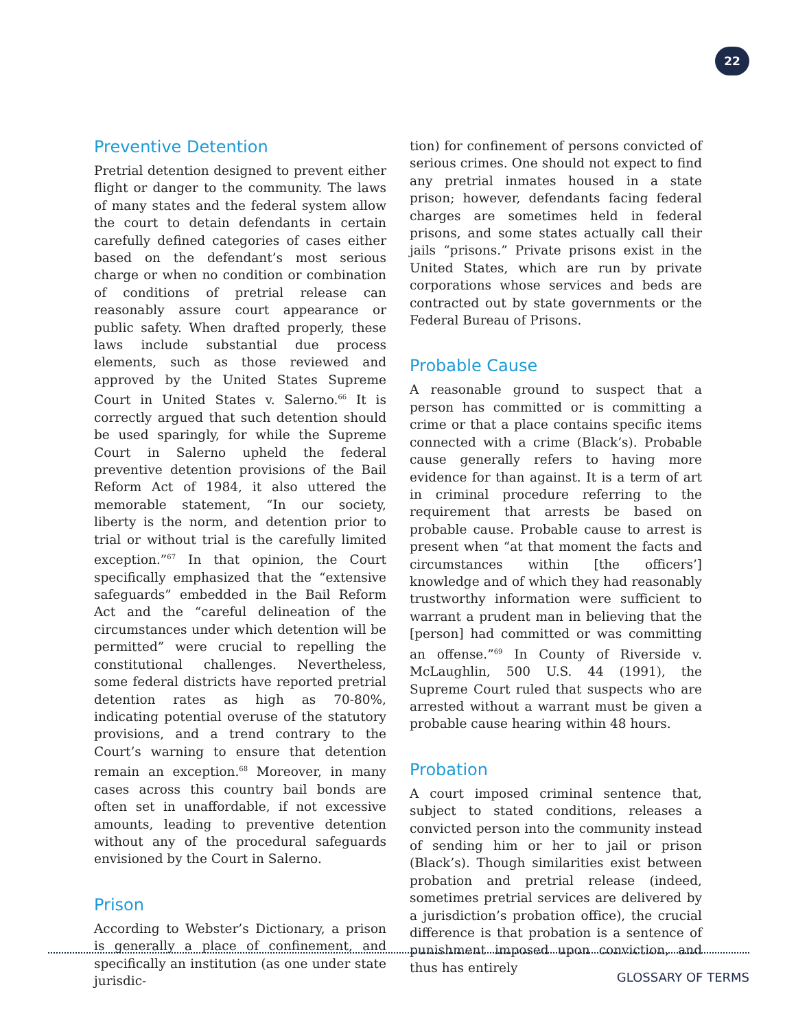22
Preventive Detention
Pretrial detention designed to prevent either flight or danger to the community. The laws of many states and the federal system allow the court to detain defendants in certain carefully defined categories of cases either based on the defendant’s most serious charge or when no condition or combination of conditions of pretrial release can reasonably assure court appearance or public safety. When drafted properly, these laws include substantial due process elements, such as those reviewed and approved by the United States Supreme Court in United States v. Salerno.<sup>66</sup> It is correctly argued that such detention should be used sparingly, for while the Supreme Court in Salerno upheld the federal preventive detention provisions of the Bail Reform Act of 1984, it also uttered the memorable statement, “In our society, liberty is the norm, and detention prior to trial or without trial is the carefully limited exception.”<sup>67</sup> In that opinion, the Court specifically emphasized that the “extensive safeguards” embedded in the Bail Reform Act and the “careful delineation of the circumstances under which detention will be permitted” were crucial to repelling the constitutional challenges. Nevertheless, some federal districts have reported pretrial detention rates as high as 70-80%, indicating potential overuse of the statutory provisions, and a trend contrary to the Court’s warning to ensure that detention remain an exception.<sup>68</sup> Moreover, in many cases across this country bail bonds are often set in unaffordable, if not excessive amounts, leading to preventive detention without any of the procedural safeguards envisioned by the Court in Salerno.
Prison
According to Webster’s Dictionary, a prison is generally a place of confinement, and specifically an institution (as one under state jurisdic-
tion) for confinement of persons convicted of serious crimes. One should not expect to find any pretrial inmates housed in a state prison; however, defendants facing federal charges are sometimes held in federal prisons, and some states actually call their jails “prisons.” Private prisons exist in the United States, which are run by private corporations whose services and beds are contracted out by state governments or the Federal Bureau of Prisons.
Probable Cause
A reasonable ground to suspect that a person has committed or is committing a crime or that a place contains specific items connected with a crime (Black’s). Probable cause generally refers to having more evidence for than against. It is a term of art in criminal procedure referring to the requirement that arrests be based on probable cause. Probable cause to arrest is present when “at that moment the facts and circumstances within [the officers’] knowledge and of which they had reasonably trustworthy information were sufficient to warrant a prudent man in believing that the [person] had committed or was committing an offense.”<sup>69</sup> In County of Riverside v. McLaughlin, 500 U.S. 44 (1991), the Supreme Court ruled that suspects who are arrested without a warrant must be given a probable cause hearing within 48 hours.
Probation
A court imposed criminal sentence that, subject to stated conditions, releases a convicted person into the community instead of sending him or her to jail or prison (Black’s). Though similarities exist between probation and pretrial release (indeed, sometimes pretrial services are delivered by a jurisdiction’s probation office), the crucial difference is that probation is a sentence of punishment imposed upon conviction, and thus has entirely
GLOSSARY OF TERMS